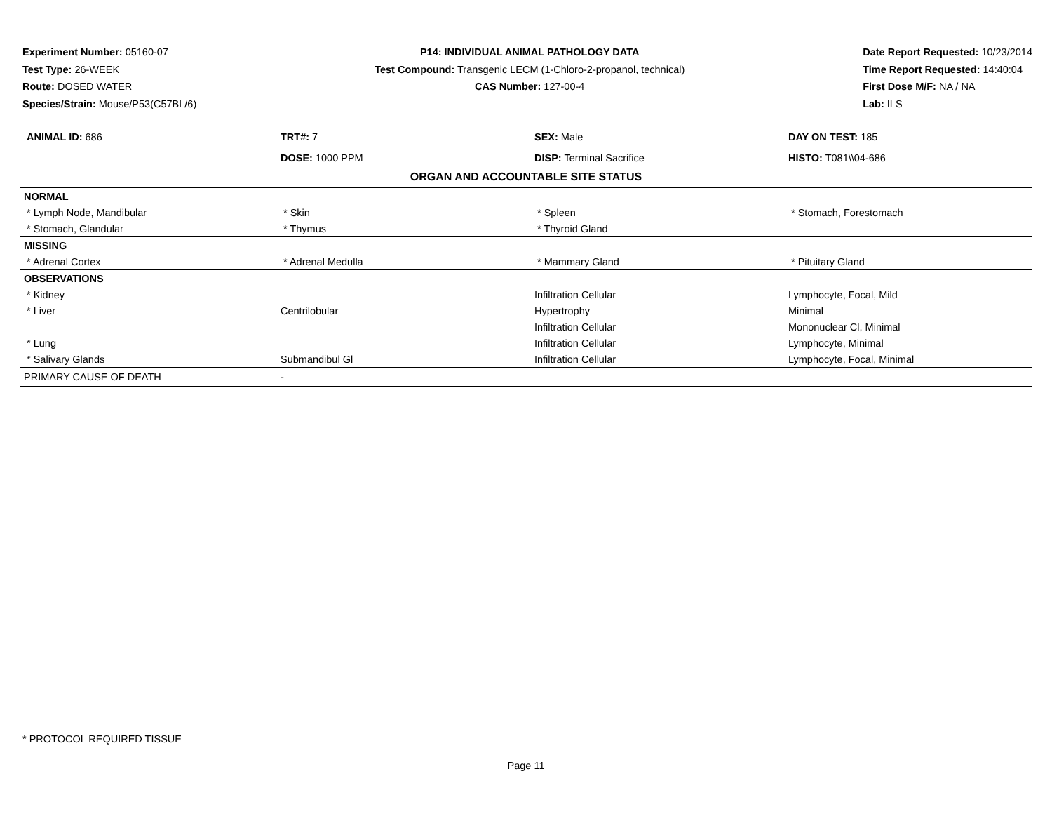Experiment Number: 05160-07
Test Type: 26-WEEK
Route: DOSED WATER
Species/Strain: Mouse/P53(C57BL/6)
P14: INDIVIDUAL ANIMAL PATHOLOGY DATA
Test Compound: Transgenic LECM (1-Chloro-2-propanol, technical)
CAS Number: 127-00-4
Date Report Requested: 10/23/2014
Time Report Requested: 14:40:04
First Dose M/F: NA / NA
Lab: ILS
| ANIMAL ID: 686 | TRT#: 7 | SEX: Male | DAY ON TEST: 185 |
| | DOSE: 1000 PPM | DISP: Terminal Sacrifice | HISTO: T081\\04-686 |
| ORGAN AND ACCOUNTABLE SITE STATUS | | | |
| NORMAL | | | |
| * Lymph Node, Mandibular | * Skin | * Spleen | * Stomach, Forestomach |
| * Stomach, Glandular | * Thymus | * Thyroid Gland | |
| MISSING | | | |
| * Adrenal Cortex | * Adrenal Medulla | * Mammary Gland | * Pituitary Gland |
| OBSERVATIONS | | | |
| * Kidney | | Infiltration Cellular | Lymphocyte, Focal, Mild |
| * Liver | Centrilobular | Hypertrophy | Minimal |
| | | Infiltration Cellular | Mononuclear Cl, Minimal |
| * Lung | | Infiltration Cellular | Lymphocyte, Minimal |
| * Salivary Glands | Submandibul Gl | Infiltration Cellular | Lymphocyte, Focal, Minimal |
| PRIMARY CAUSE OF DEATH | - | | |
* PROTOCOL REQUIRED TISSUE
Page 11